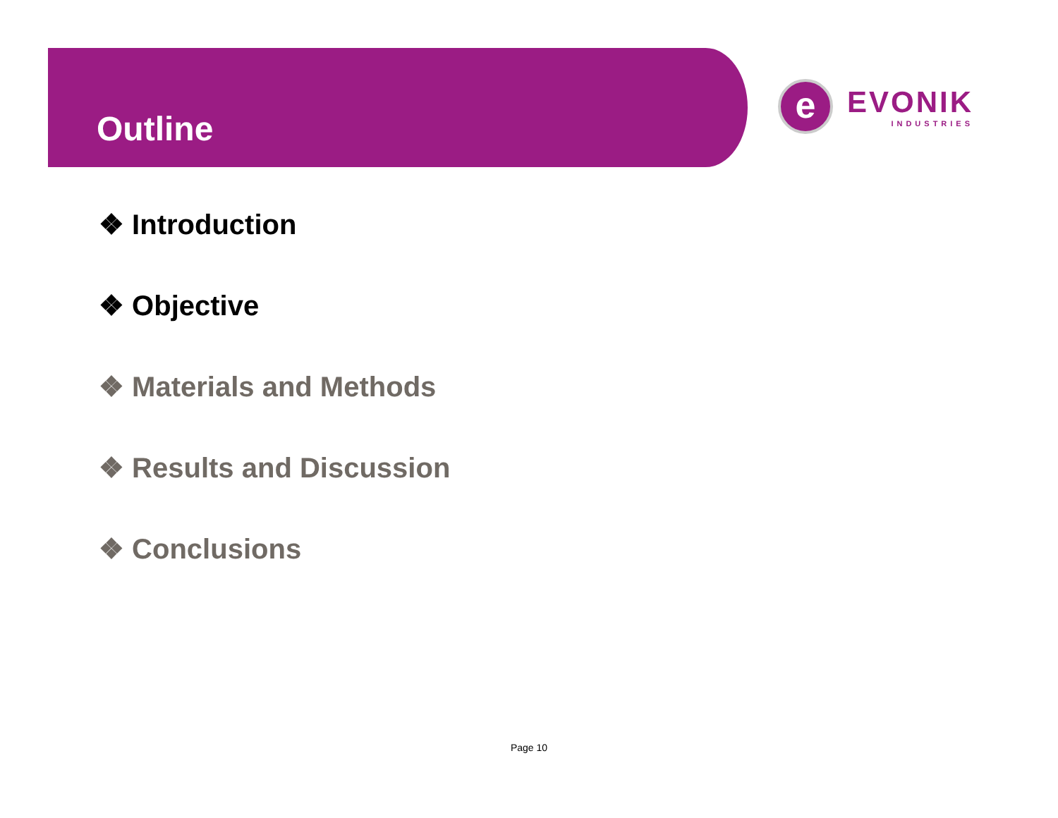Outline
e
EVONIK
INDUSTRIES
❖ Introduction
❖ Objective
❖ Materials and Methods
❖ Results and Discussion
❖ Conclusions
Page 10